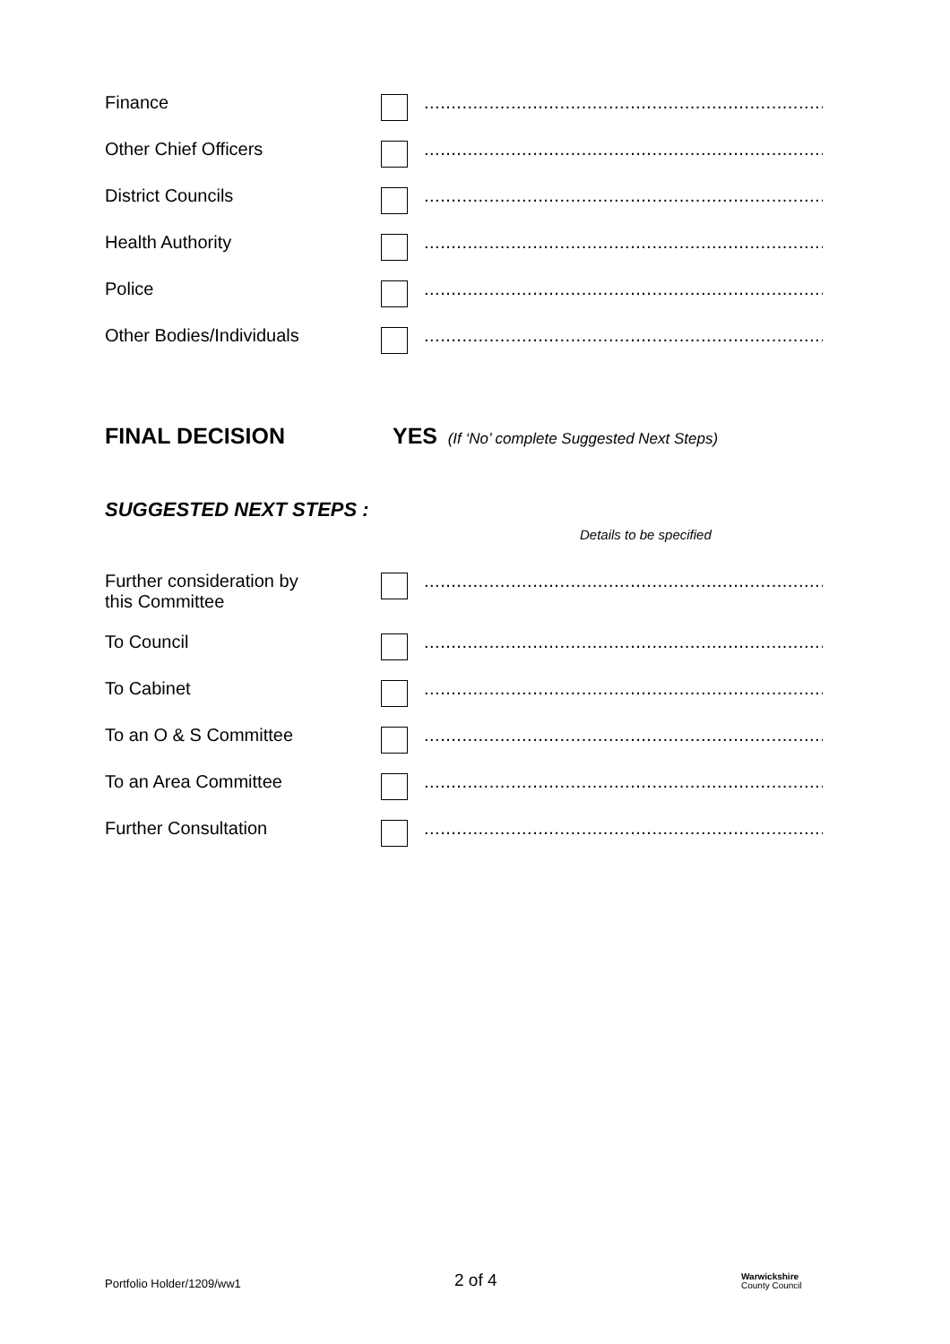Finance ..........................................................................
Other Chief Officers ..........................................................................
District Councils ..........................................................................
Health Authority ..........................................................................
Police ..........................................................................
Other Bodies/Individuals ..........................................................................
FINAL DECISION
YES (If ‘No’ complete Suggested Next Steps)
SUGGESTED NEXT STEPS :
Details to be specified
Further consideration by
this Committee
..........................................................................
To Council ..........................................................................
To Cabinet ..........................................................................
To an O & S Committee ..........................................................................
To an Area Committee ..........................................................................
Further Consultation ..........................................................................
Portfolio Holder/1209/ww1
2 of 4
Warwickshire
County Council